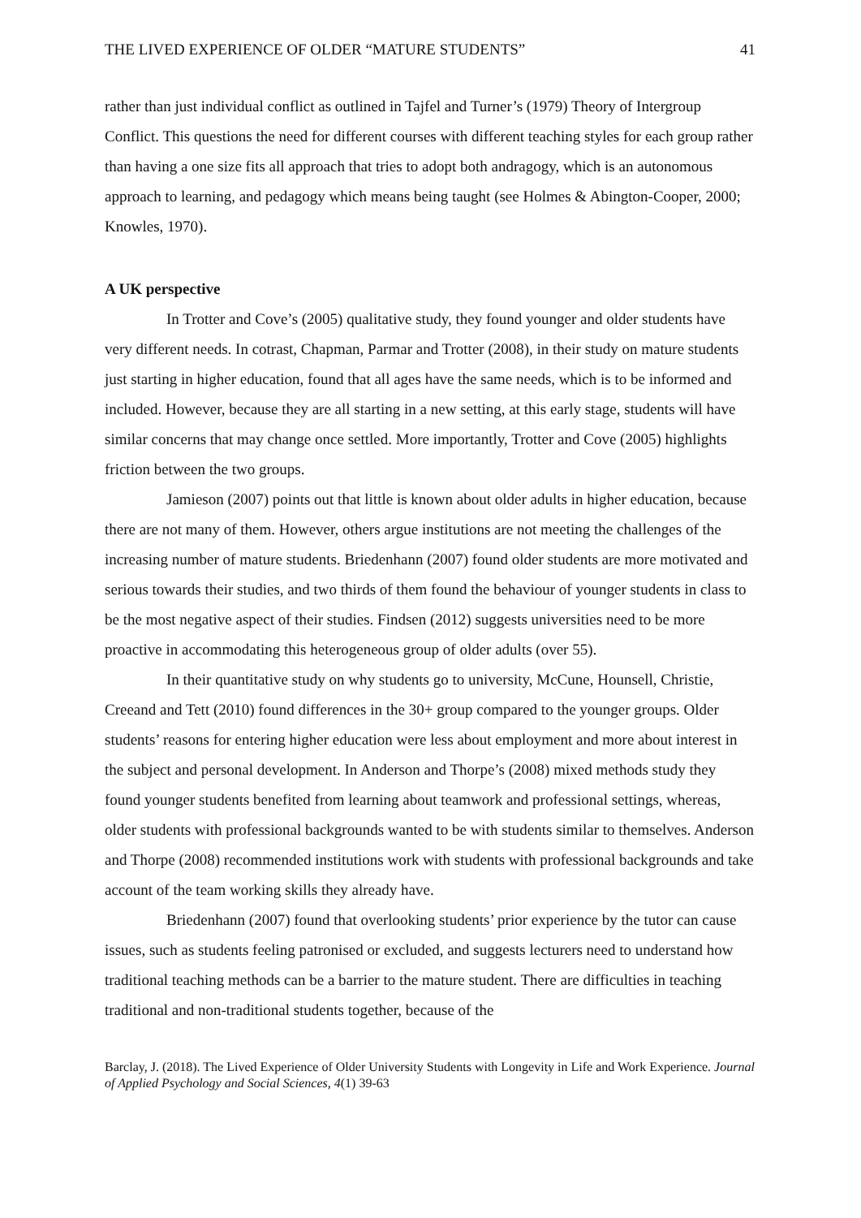THE LIVED EXPERIENCE OF OLDER “MATURE STUDENTS” 41
rather than just individual conflict as outlined in Tajfel and Turner’s (1979) Theory of Intergroup Conflict. This questions the need for different courses with different teaching styles for each group rather than having a one size fits all approach that tries to adopt both andragogy, which is an autonomous approach to learning, and pedagogy which means being taught (see Holmes & Abington-Cooper, 2000; Knowles, 1970).
A UK perspective
In Trotter and Cove’s (2005) qualitative study, they found younger and older students have very different needs. In cotrast, Chapman, Parmar and Trotter (2008), in their study on mature students just starting in higher education, found that all ages have the same needs, which is to be informed and included. However, because they are all starting in a new setting, at this early stage, students will have similar concerns that may change once settled. More importantly, Trotter and Cove (2005) highlights friction between the two groups.
Jamieson (2007) points out that little is known about older adults in higher education, because there are not many of them. However, others argue institutions are not meeting the challenges of the increasing number of mature students. Briedenhann (2007) found older students are more motivated and serious towards their studies, and two thirds of them found the behaviour of younger students in class to be the most negative aspect of their studies. Findsen (2012) suggests universities need to be more proactive in accommodating this heterogeneous group of older adults (over 55).
In their quantitative study on why students go to university, McCune, Hounsell, Christie, Creeand and Tett (2010) found differences in the 30+ group compared to the younger groups. Older students’ reasons for entering higher education were less about employment and more about interest in the subject and personal development. In Anderson and Thorpe’s (2008) mixed methods study they found younger students benefited from learning about teamwork and professional settings, whereas, older students with professional backgrounds wanted to be with students similar to themselves. Anderson and Thorpe (2008) recommended institutions work with students with professional backgrounds and take account of the team working skills they already have.
Briedenhann (2007) found that overlooking students’ prior experience by the tutor can cause issues, such as students feeling patronised or excluded, and suggests lecturers need to understand how traditional teaching methods can be a barrier to the mature student. There are difficulties in teaching traditional and non-traditional students together, because of the
Barclay, J. (2018). The Lived Experience of Older University Students with Longevity in Life and Work Experience. Journal of Applied Psychology and Social Sciences, 4(1) 39-63